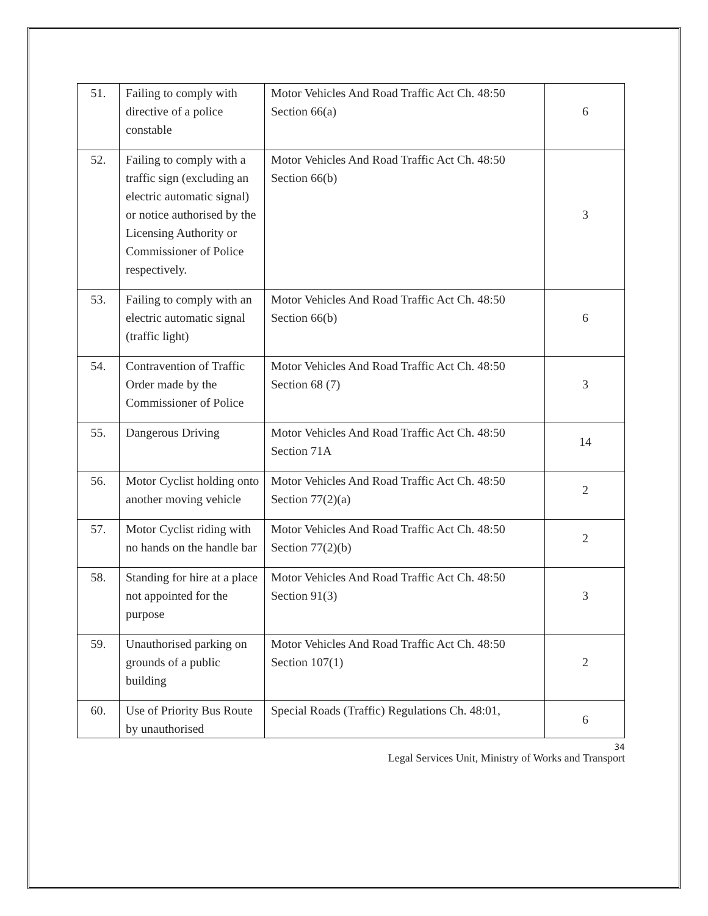| 51. | Failing to comply with directive of a police constable | Motor Vehicles And Road Traffic Act Ch. 48:50 Section 66(a) | 6 |
| 52. | Failing to comply with a traffic sign (excluding an electric automatic signal) or notice authorised by the Licensing Authority or Commissioner of Police respectively. | Motor Vehicles And Road Traffic Act Ch. 48:50 Section 66(b) | 3 |
| 53. | Failing to comply with an electric automatic signal (traffic light) | Motor Vehicles And Road Traffic Act Ch. 48:50 Section 66(b) | 6 |
| 54. | Contravention of Traffic Order made by the Commissioner of Police | Motor Vehicles And Road Traffic Act Ch. 48:50 Section 68 (7) | 3 |
| 55. | Dangerous Driving | Motor Vehicles And Road Traffic Act Ch. 48:50 Section 71A | 14 |
| 56. | Motor Cyclist holding onto another moving vehicle | Motor Vehicles And Road Traffic Act Ch. 48:50 Section 77(2)(a) | 2 |
| 57. | Motor Cyclist riding with no hands on the handle bar | Motor Vehicles And Road Traffic Act Ch. 48:50 Section 77(2)(b) | 2 |
| 58. | Standing for hire at a place not appointed for the purpose | Motor Vehicles And Road Traffic Act Ch. 48:50 Section 91(3) | 3 |
| 59. | Unauthorised parking on grounds of a public building | Motor Vehicles And Road Traffic Act Ch. 48:50 Section 107(1) | 2 |
| 60. | Use of Priority Bus Route by unauthorised | Special Roads (Traffic) Regulations Ch. 48:01, | 6 |
34
Legal Services Unit, Ministry of Works and Transport